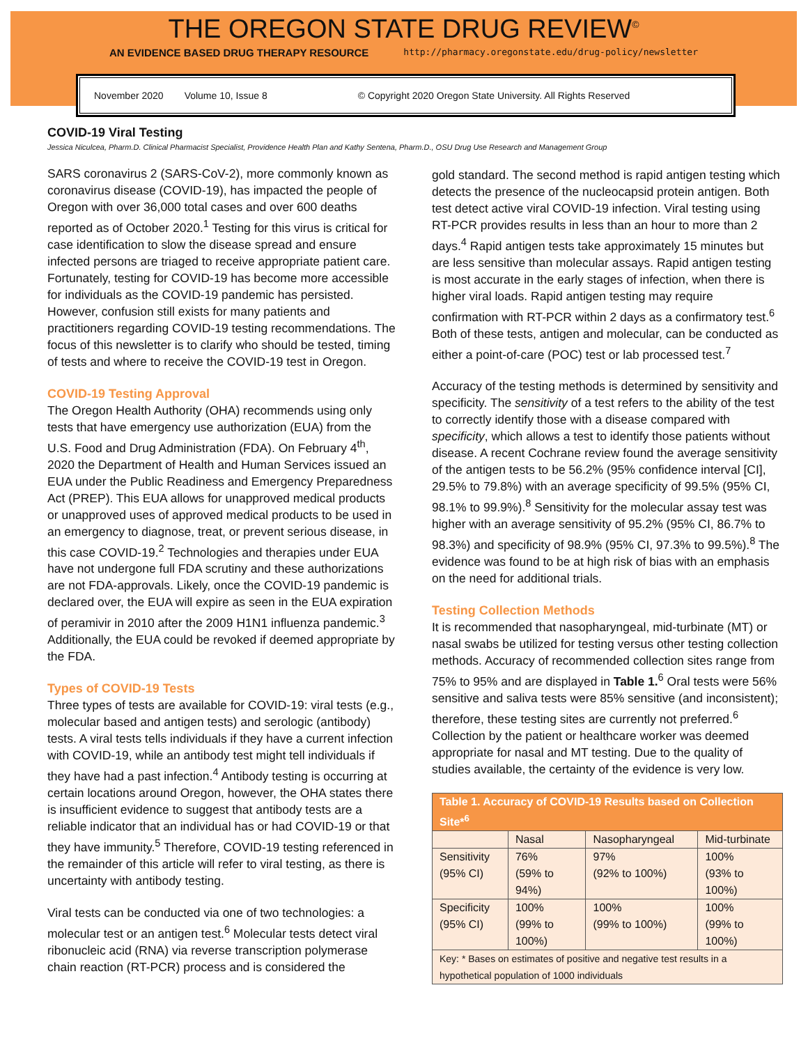THE OREGON STATE DRUG REVIEW<sup>©</sup>
AN EVIDENCE BASED DRUG THERAPY RESOURCE http://pharmacy.oregonstate.edu/drug-policy/newsletter
November 2020 Volume 10, Issue 8 © Copyright 2020 Oregon State University. All Rights Reserved
COVID-19 Viral Testing
Jessica Niculcea, Pharm.D. Clinical Pharmacist Specialist, Providence Health Plan and Kathy Sentena, Pharm.D., OSU Drug Use Research and Management Group
SARS coronavirus 2 (SARS-CoV-2), more commonly known as coronavirus disease (COVID-19), has impacted the people of Oregon with over 36,000 total cases and over 600 deaths reported as of October 2020.<sup>1</sup> Testing for this virus is critical for case identification to slow the disease spread and ensure infected persons are triaged to receive appropriate patient care. Fortunately, testing for COVID-19 has become more accessible for individuals as the COVID-19 pandemic has persisted. However, confusion still exists for many patients and practitioners regarding COVID-19 testing recommendations. The focus of this newsletter is to clarify who should be tested, timing of tests and where to receive the COVID-19 test in Oregon.
COVID-19 Testing Approval
The Oregon Health Authority (OHA) recommends using only tests that have emergency use authorization (EUA) from the U.S. Food and Drug Administration (FDA). On February 4<sup>th</sup>, 2020 the Department of Health and Human Services issued an EUA under the Public Readiness and Emergency Preparedness Act (PREP). This EUA allows for unapproved medical products or unapproved uses of approved medical products to be used in an emergency to diagnose, treat, or prevent serious disease, in this case COVID-19.<sup>2</sup> Technologies and therapies under EUA have not undergone full FDA scrutiny and these authorizations are not FDA-approvals. Likely, once the COVID-19 pandemic is declared over, the EUA will expire as seen in the EUA expiration of peramivir in 2010 after the 2009 H1N1 influenza pandemic.<sup>3</sup> Additionally, the EUA could be revoked if deemed appropriate by the FDA.
Types of COVID-19 Tests
Three types of tests are available for COVID-19: viral tests (e.g., molecular based and antigen tests) and serologic (antibody) tests. A viral tests tells individuals if they have a current infection with COVID-19, while an antibody test might tell individuals if they have had a past infection.<sup>4</sup> Antibody testing is occurring at certain locations around Oregon, however, the OHA states there is insufficient evidence to suggest that antibody tests are a reliable indicator that an individual has or had COVID-19 or that they have immunity.<sup>5</sup> Therefore, COVID-19 testing referenced in the remainder of this article will refer to viral testing, as there is uncertainty with antibody testing.
Viral tests can be conducted via one of two technologies: a molecular test or an antigen test.<sup>6</sup> Molecular tests detect viral ribonucleic acid (RNA) via reverse transcription polymerase chain reaction (RT-PCR) process and is considered the
gold standard. The second method is rapid antigen testing which detects the presence of the nucleocapsid protein antigen. Both test detect active viral COVID-19 infection. Viral testing using RT-PCR provides results in less than an hour to more than 2 days.<sup>4</sup> Rapid antigen tests take approximately 15 minutes but are less sensitive than molecular assays. Rapid antigen testing is most accurate in the early stages of infection, when there is higher viral loads. Rapid antigen testing may require confirmation with RT-PCR within 2 days as a confirmatory test.<sup>6</sup> Both of these tests, antigen and molecular, can be conducted as either a point-of-care (POC) test or lab processed test.<sup>7</sup>
Accuracy of the testing methods is determined by sensitivity and specificity. The sensitivity of a test refers to the ability of the test to correctly identify those with a disease compared with specificity, which allows a test to identify those patients without disease. A recent Cochrane review found the average sensitivity of the antigen tests to be 56.2% (95% confidence interval [CI], 29.5% to 79.8%) with an average specificity of 99.5% (95% CI, 98.1% to 99.9%).<sup>8</sup> Sensitivity for the molecular assay test was higher with an average sensitivity of 95.2% (95% CI, 86.7% to 98.3%) and specificity of 98.9% (95% CI, 97.3% to 99.5%).<sup>8</sup> The evidence was found to be at high risk of bias with an emphasis on the need for additional trials.
Testing Collection Methods
It is recommended that nasopharyngeal, mid-turbinate (MT) or nasal swabs be utilized for testing versus other testing collection methods. Accuracy of recommended collection sites range from 75% to 95% and are displayed in Table 1.<sup>6</sup> Oral tests were 56% sensitive and saliva tests were 85% sensitive (and inconsistent); therefore, these testing sites are currently not preferred.<sup>6</sup> Collection by the patient or healthcare worker was deemed appropriate for nasal and MT testing. Due to the quality of studies available, the certainty of the evidence is very low.
| Table 1. Accuracy of COVID-19 Results based on Collection Site*<sup>6</sup> | | | |
| --- | --- | --- | --- |
| | Nasal | Nasopharyngeal | Mid-turbinate |
| Sensitivity (95% CI) | 76% (59% to 94%) | 97% (92% to 100%) | 100% (93% to 100%) |
| Specificity (95% CI) | 100% (99% to 100%) | 100% (99% to 100%) | 100% (99% to 100%) |
| Key: * Bases on estimates of positive and negative test results in a hypothetical population of 1000 individuals | | | |